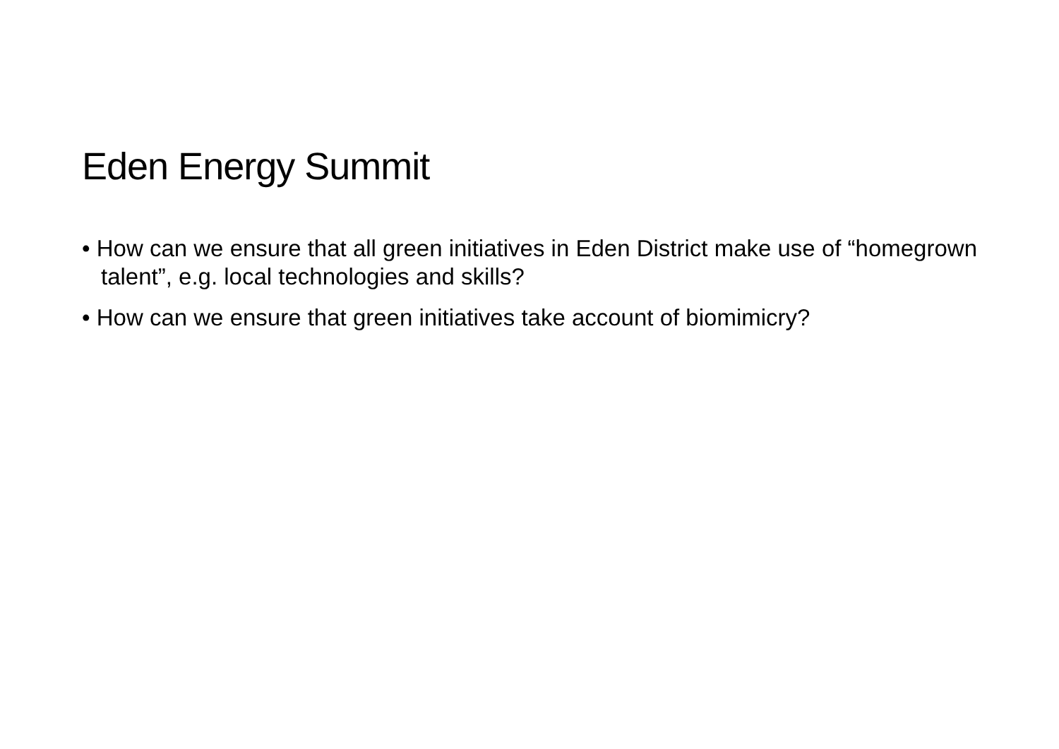Eden Energy Summit
• How can we ensure that all green initiatives in Eden District make use of “homegrown talent”, e.g. local technologies and skills?
• How can we ensure that green initiatives take account of biomimicry?